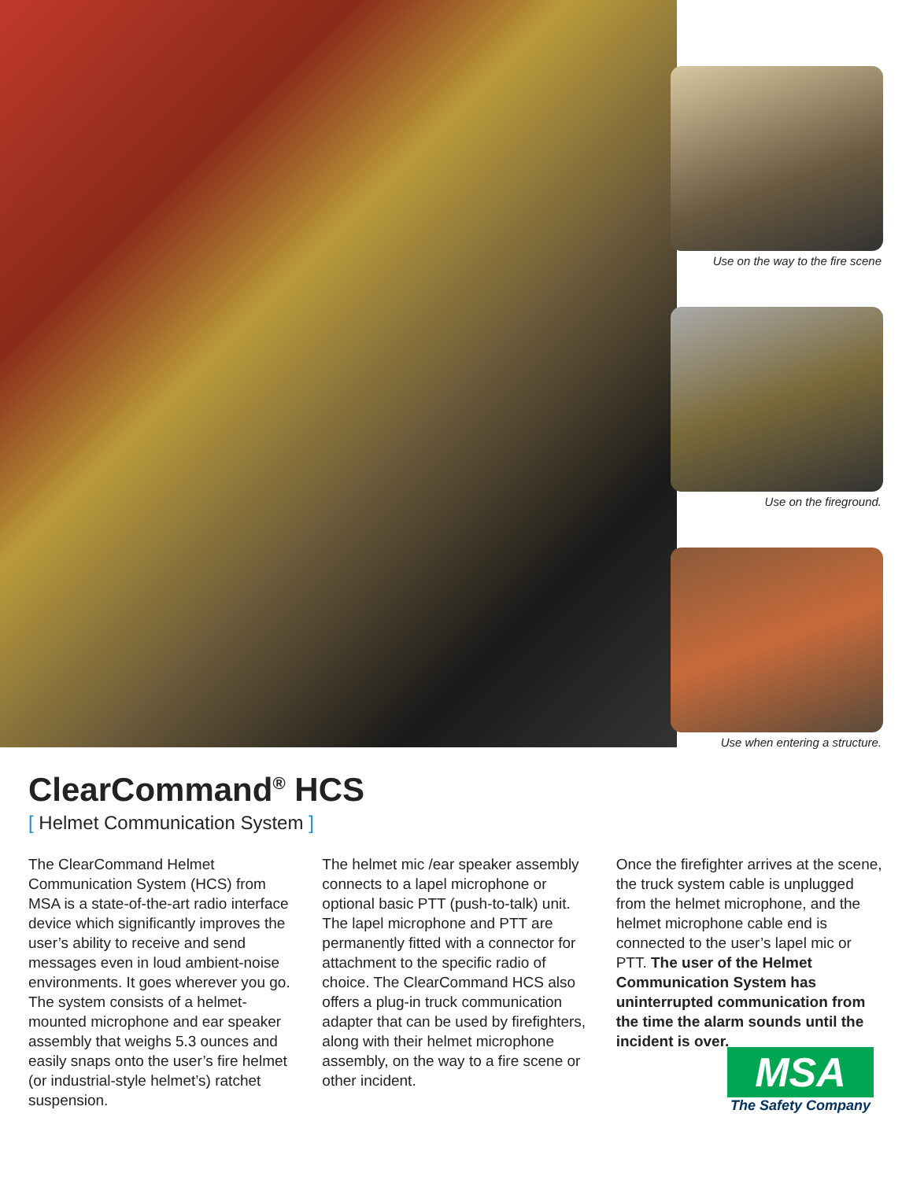Use on the way to the fire scene
Use on the fireground.
Use when entering a structure.
ClearCommand<sup>®</sup> HCS
[ Helmet Communication System ]
The ClearCommand Helmet Communication System (HCS) from MSA is a state-of-the-art radio interface device which significantly improves the user’s ability to receive and send messages even in loud ambient-noise environments. It goes wherever you go. The system consists of a helmet-mounted microphone and ear speaker assembly that weighs 5.3 ounces and easily snaps onto the user’s fire helmet (or industrial-style helmet’s) ratchet suspension.
The helmet mic /ear speaker assembly connects to a lapel microphone or optional basic PTT (push-to-talk) unit. The lapel microphone and PTT are permanently fitted with a connector for attachment to the specific radio of choice. The ClearCommand HCS also offers a plug-in truck communication adapter that can be used by firefighters, along with their helmet microphone assembly, on the way to a fire scene or other incident.
Once the firefighter arrives at the scene, the truck system cable is unplugged from the helmet microphone, and the helmet microphone cable end is connected to the user’s lapel mic or PTT. The user of the Helmet Communication System has uninterrupted communication from the time the alarm sounds until the incident is over.
MSA
The Safety Company